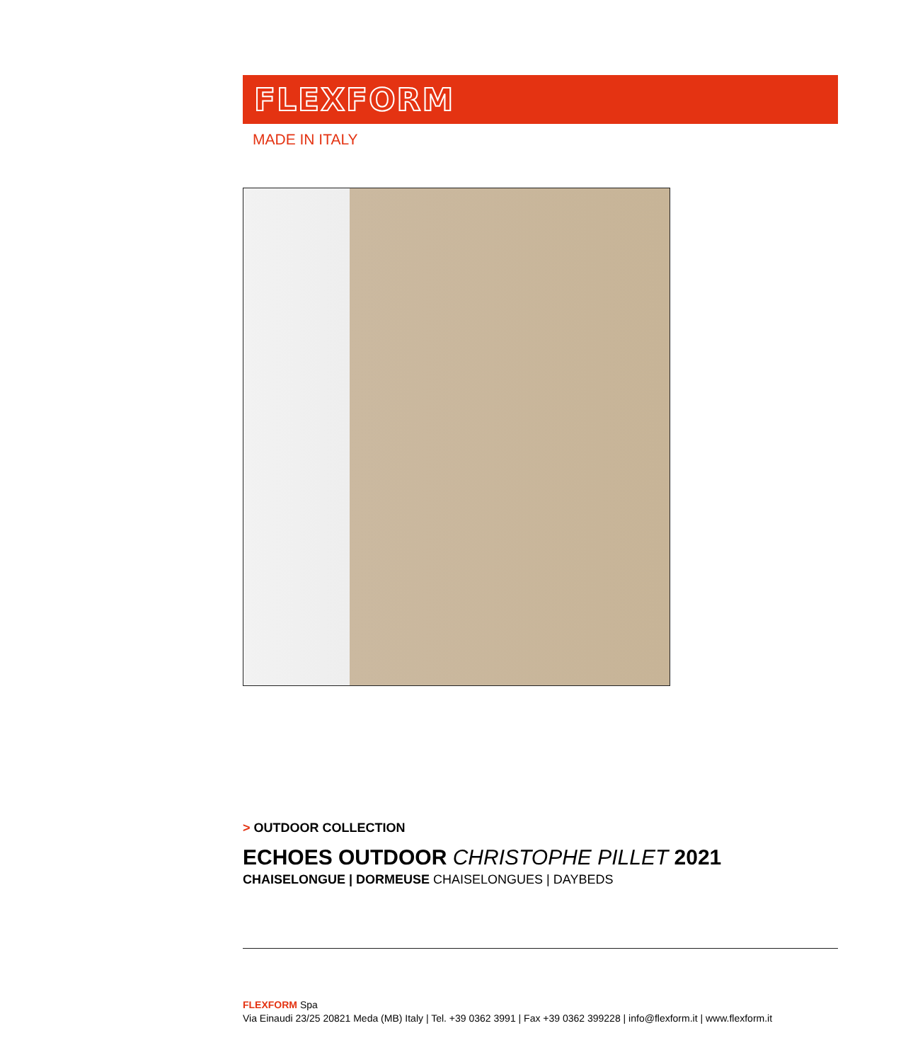FLEXFORM
MADE IN ITALY
> OUTDOOR COLLECTION
ECHOES OUTDOOR CHRISTOPHE PILLET 2021
CHAISELONGUE | DORMEUSE CHAISELONGUES | DAYBEDS
FLEXFORM Spa
Via Einaudi 23/25 20821 Meda (MB) Italy | Tel. +39 0362 3991 | Fax +39 0362 399228 | info@flexform.it | www.flexform.it